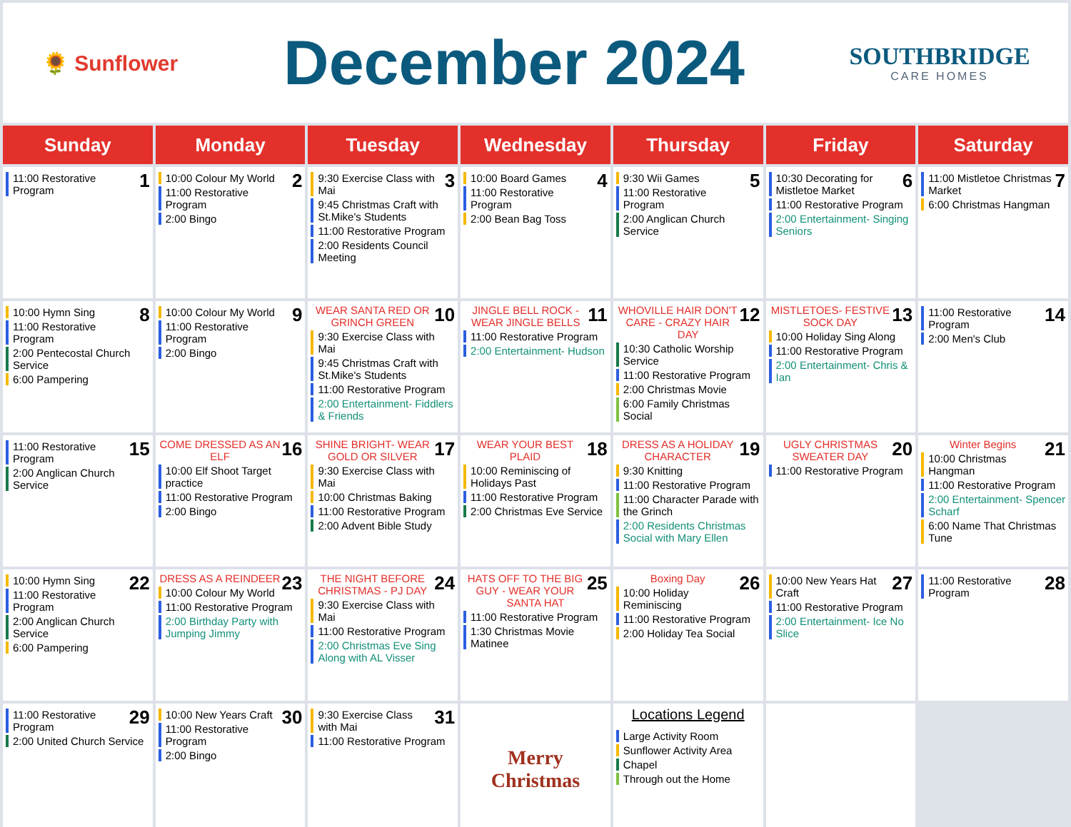🌻 Sunflower
December 2024
SOUTHBRIDGE
CARE HOMES
| Sunday | Monday | Tuesday | Wednesday | Thursday | Friday | Saturday |
| --- | --- | --- | --- | --- | --- | --- |
| 1 11:00 Restorative Program | 2 10:00 Colour My World 11:00 Restorative Program 2:00 Bingo | 3 9:30 Exercise Class with Mai 9:45 Christmas Craft with St.Mike's Students 11:00 Restorative Program 2:00 Residents Council Meeting | 4 10:00 Board Games 11:00 Restorative Program 2:00 Bean Bag Toss | 5 9:30 Wii Games 11:00 Restorative Program 2:00 Anglican Church Service | 6 10:30 Decorating for Mistletoe Market 11:00 Restorative Program 2:00 Entertainment- Singing Seniors | 7 11:00 Mistletoe Christmas Market 6:00 Christmas Hangman |
| 8 10:00 Hymn Sing 11:00 Restorative Program 2:00 Pentecostal Church Service 6:00 Pampering | 9 10:00 Colour My World 11:00 Restorative Program 2:00 Bingo | 10 WEAR SANTA RED OR GRINCH GREEN 9:30 Exercise Class with Mai 9:45 Christmas Craft with St.Mike's Students 11:00 Restorative Program 2:00 Entertainment- Fiddlers & Friends | 11 JINGLE BELL ROCK - WEAR JINGLE BELLS 11:00 Restorative Program 2:00 Entertainment- Hudson | 12 WHOVILLE HAIR DON'T CARE - CRAZY HAIR DAY 10:30 Catholic Worship Service 11:00 Restorative Program 2:00 Christmas Movie 6:00 Family Christmas Social | 13 MISTLETOES- FESTIVE SOCK DAY 10:00 Holiday Sing Along 11:00 Restorative Program 2:00 Entertainment- Chris & Ian | 14 11:00 Restorative Program 2:00 Men's Club |
| 15 11:00 Restorative Program 2:00 Anglican Church Service | 16 COME DRESSED AS AN ELF 10:00 Elf Shoot Target practice 11:00 Restorative Program 2:00 Bingo | 17 SHINE BRIGHT- WEAR GOLD OR SILVER 9:30 Exercise Class with Mai 10:00 Christmas Baking 11:00 Restorative Program 2:00 Advent Bible Study | 18 WEAR YOUR BEST PLAID 10:00 Reminiscing of Holidays Past 11:00 Restorative Program 2:00 Christmas Eve Service | 19 DRESS AS A HOLIDAY CHARACTER 9:30 Knitting 11:00 Restorative Program 11:00 Character Parade with the Grinch 2:00 Residents Christmas Social with Mary Ellen | 20 UGLY CHRISTMAS SWEATER DAY 11:00 Restorative Program | 21 Winter Begins 10:00 Christmas Hangman 11:00 Restorative Program 2:00 Entertainment- Spencer Scharf 6:00 Name That Christmas Tune |
| 22 10:00 Hymn Sing 11:00 Restorative Program 2:00 Anglican Church Service 6:00 Pampering | 23 DRESS AS A REINDEER 10:00 Colour My World 11:00 Restorative Program 2:00 Birthday Party with Jumping Jimmy | 24 THE NIGHT BEFORE CHRISTMAS - PJ DAY 9:30 Exercise Class with Mai 11:00 Restorative Program 2:00 Christmas Eve Sing Along with AL Visser | 25 HATS OFF TO THE BIG GUY - WEAR YOUR SANTA HAT 11:00 Restorative Program 1:30 Christmas Movie Matinee | 26 Boxing Day 10:00 Holiday Reminiscing 11:00 Restorative Program 2:00 Holiday Tea Social | 27 10:00 New Years Hat Craft 11:00 Restorative Program 2:00 Entertainment- Ice No Slice | 28 11:00 Restorative Program |
| 29 11:00 Restorative Program 2:00 United Church Service | 30 10:00 New Years Craft 11:00 Restorative Program 2:00 Bingo | 31 9:30 Exercise Class with Mai 11:00 Restorative Program | Merry Christmas | Locations Legend Large Activity Room Sunflower Activity Area Chapel Through out the Home | | |